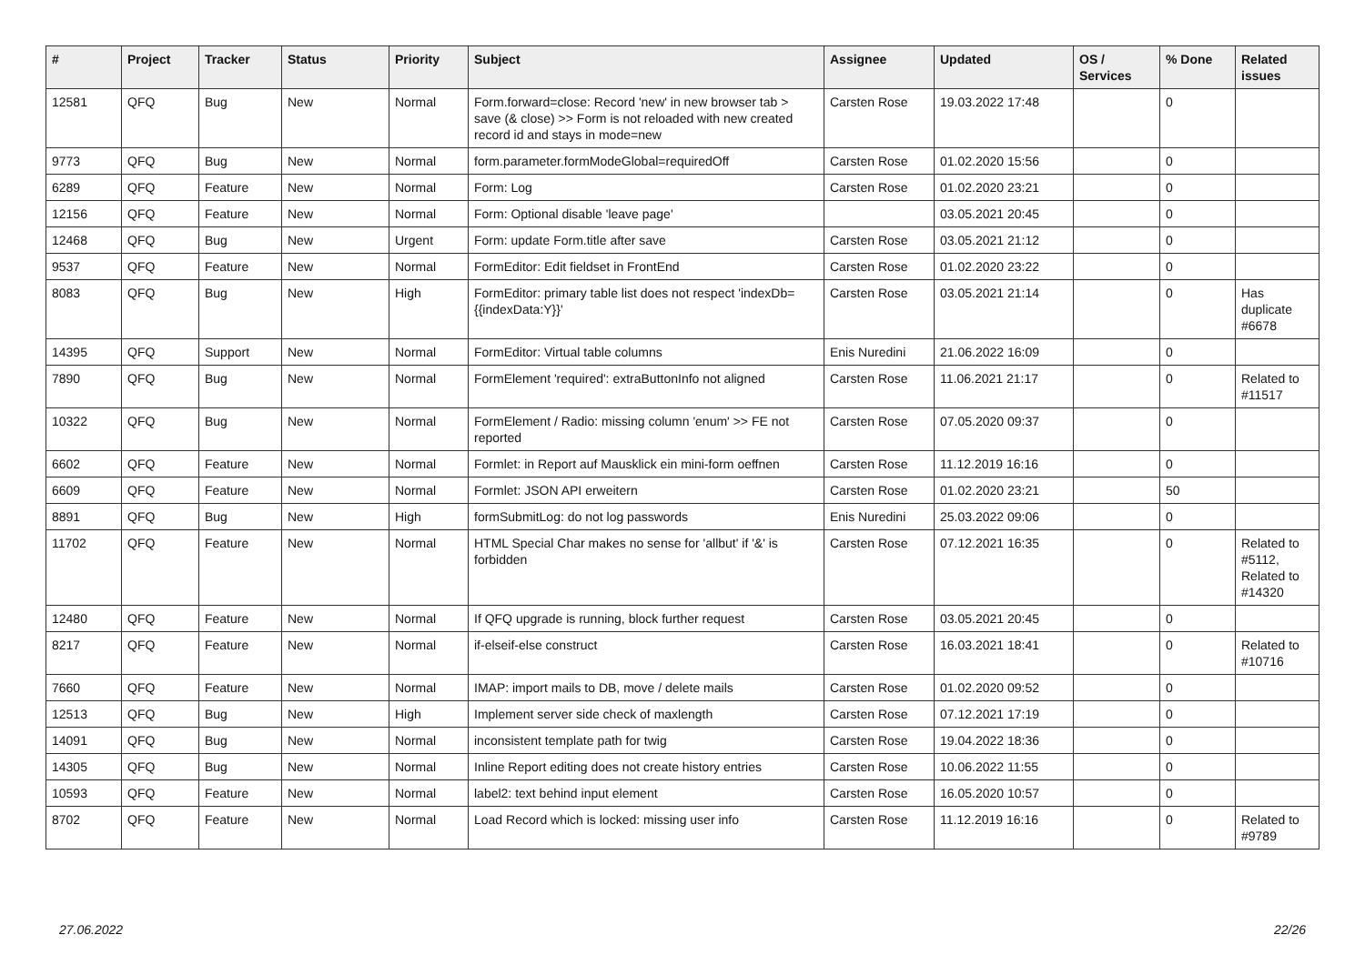| # | Project | Tracker | Status | Priority | Subject | Assignee | Updated | OS / Services | % Done | Related issues |
| --- | --- | --- | --- | --- | --- | --- | --- | --- | --- | --- |
| 12581 | QFQ | Bug | New | Normal | Form.forward=close: Record 'new' in new browser tab > save (& close) >> Form is not reloaded with new created record id and stays in mode=new | Carsten Rose | 19.03.2022 17:48 | | 0 | |
| 9773 | QFQ | Bug | New | Normal | form.parameter.formModeGlobal=requiredOff | Carsten Rose | 01.02.2020 15:56 | | 0 | |
| 6289 | QFQ | Feature | New | Normal | Form: Log | Carsten Rose | 01.02.2020 23:21 | | 0 | |
| 12156 | QFQ | Feature | New | Normal | Form: Optional disable 'leave page' | | 03.05.2021 20:45 | | 0 | |
| 12468 | QFQ | Bug | New | Urgent | Form: update Form.title after save | Carsten Rose | 03.05.2021 21:12 | | 0 | |
| 9537 | QFQ | Feature | New | Normal | FormEditor: Edit fieldset in FrontEnd | Carsten Rose | 01.02.2020 23:22 | | 0 | |
| 8083 | QFQ | Bug | New | High | FormEditor: primary table list does not respect 'indexDb={{indexData:Y}}' | Carsten Rose | 03.05.2021 21:14 | | 0 | Has duplicate #6678 |
| 14395 | QFQ | Support | New | Normal | FormEditor: Virtual table columns | Enis Nuredini | 21.06.2022 16:09 | | 0 | |
| 7890 | QFQ | Bug | New | Normal | FormElement 'required': extraButtonInfo not aligned | Carsten Rose | 11.06.2021 21:17 | | 0 | Related to #11517 |
| 10322 | QFQ | Bug | New | Normal | FormElement / Radio: missing column 'enum' >> FE not reported | Carsten Rose | 07.05.2020 09:37 | | 0 | |
| 6602 | QFQ | Feature | New | Normal | Formlet: in Report auf Mausklick ein mini-form oeffnen | Carsten Rose | 11.12.2019 16:16 | | 0 | |
| 6609 | QFQ | Feature | New | Normal | Formlet: JSON API erweitern | Carsten Rose | 01.02.2020 23:21 | | 50 | |
| 8891 | QFQ | Bug | New | High | formSubmitLog: do not log passwords | Enis Nuredini | 25.03.2022 09:06 | | 0 | |
| 11702 | QFQ | Feature | New | Normal | HTML Special Char makes no sense for 'allbut' if '&' is forbidden | Carsten Rose | 07.12.2021 16:35 | | 0 | Related to #5112, Related to #14320 |
| 12480 | QFQ | Feature | New | Normal | If QFQ upgrade is running, block further request | Carsten Rose | 03.05.2021 20:45 | | 0 | |
| 8217 | QFQ | Feature | New | Normal | if-elseif-else construct | Carsten Rose | 16.03.2021 18:41 | | 0 | Related to #10716 |
| 7660 | QFQ | Feature | New | Normal | IMAP: import mails to DB, move / delete mails | Carsten Rose | 01.02.2020 09:52 | | 0 | |
| 12513 | QFQ | Bug | New | High | Implement server side check of maxlength | Carsten Rose | 07.12.2021 17:19 | | 0 | |
| 14091 | QFQ | Bug | New | Normal | inconsistent template path for twig | Carsten Rose | 19.04.2022 18:36 | | 0 | |
| 14305 | QFQ | Bug | New | Normal | Inline Report editing does not create history entries | Carsten Rose | 10.06.2022 11:55 | | 0 | |
| 10593 | QFQ | Feature | New | Normal | label2: text behind input element | Carsten Rose | 16.05.2020 10:57 | | 0 | |
| 8702 | QFQ | Feature | New | Normal | Load Record which is locked: missing user info | Carsten Rose | 11.12.2019 16:16 | | 0 | Related to #9789 |
27.06.2022 22/26